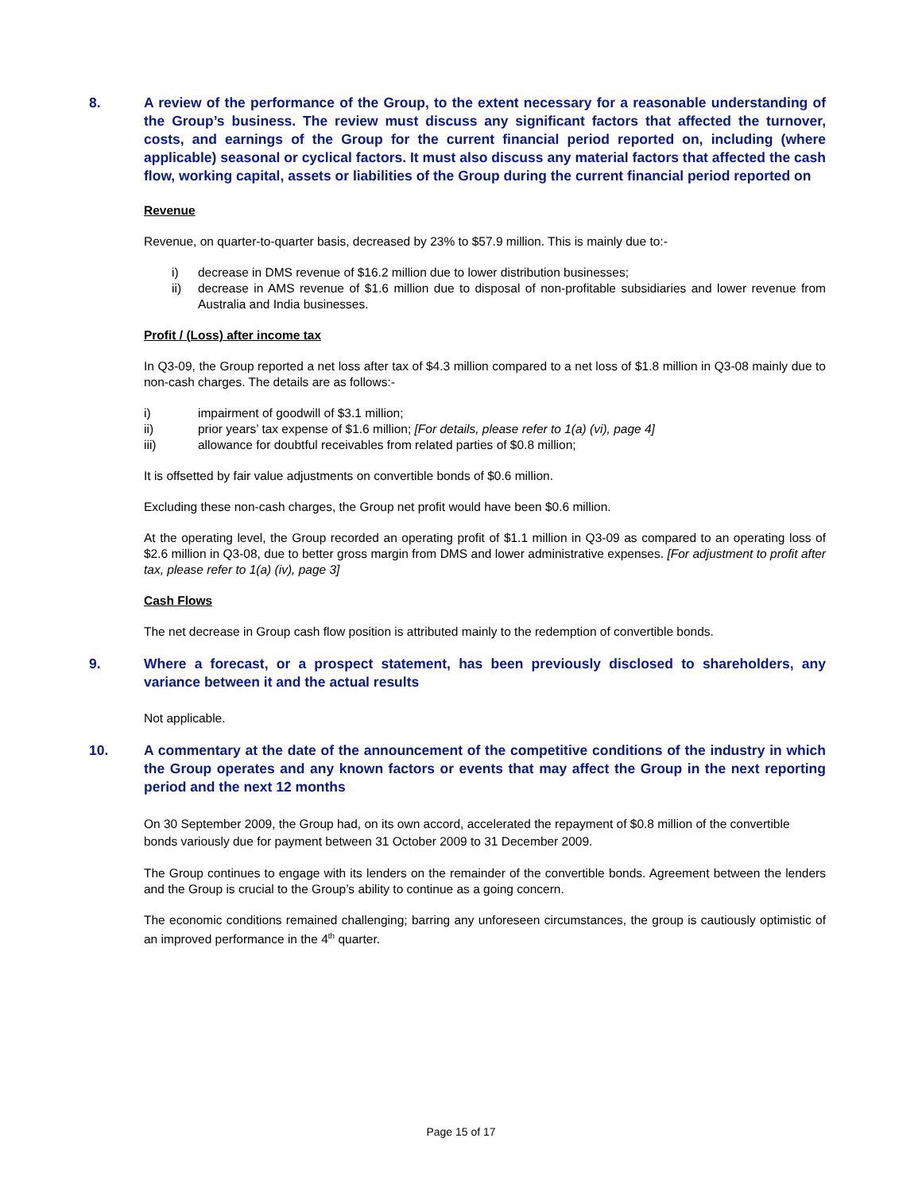8. A review of the performance of the Group, to the extent necessary for a reasonable understanding of the Group’s business. The review must discuss any significant factors that affected the turnover, costs, and earnings of the Group for the current financial period reported on, including (where applicable) seasonal or cyclical factors. It must also discuss any material factors that affected the cash flow, working capital, assets or liabilities of the Group during the current financial period reported on
Revenue
Revenue, on quarter-to-quarter basis, decreased by 23% to $57.9 million. This is mainly due to:-
i) decrease in DMS revenue of $16.2 million due to lower distribution businesses;
ii) decrease in AMS revenue of $1.6 million due to disposal of non-profitable subsidiaries and lower revenue from Australia and India businesses.
Profit / (Loss) after income tax
In Q3-09, the Group reported a net loss after tax of $4.3 million compared to a net loss of $1.8 million in Q3-08 mainly due to non-cash charges. The details are as follows:-
i) impairment of goodwill of $3.1 million;
ii) prior years’ tax expense of $1.6 million; [For details, please refer to 1(a) (vi), page 4]
iii) allowance for doubtful receivables from related parties of $0.8 million;
It is offsetted by fair value adjustments on convertible bonds of $0.6 million.
Excluding these non-cash charges, the Group net profit would have been $0.6 million.
At the operating level, the Group recorded an operating profit of $1.1 million in Q3-09 as compared to an operating loss of $2.6 million in Q3-08, due to better gross margin from DMS and lower administrative expenses. [For adjustment to profit after tax, please refer to 1(a) (iv), page 3]
Cash Flows
The net decrease in Group cash flow position is attributed mainly to the redemption of convertible bonds.
9. Where a forecast, or a prospect statement, has been previously disclosed to shareholders, any variance between it and the actual results
Not applicable.
10. A commentary at the date of the announcement of the competitive conditions of the industry in which the Group operates and any known factors or events that may affect the Group in the next reporting period and the next 12 months
On 30 September 2009, the Group had, on its own accord, accelerated the repayment of $0.8 million of the convertible bonds variously due for payment between 31 October 2009 to 31 December 2009.
The Group continues to engage with its lenders on the remainder of the convertible bonds. Agreement between the lenders and the Group is crucial to the Group’s ability to continue as a going concern.
The economic conditions remained challenging; barring any unforeseen circumstances, the group is cautiously optimistic of an improved performance in the 4<sup>th</sup> quarter.
Page 15 of 17